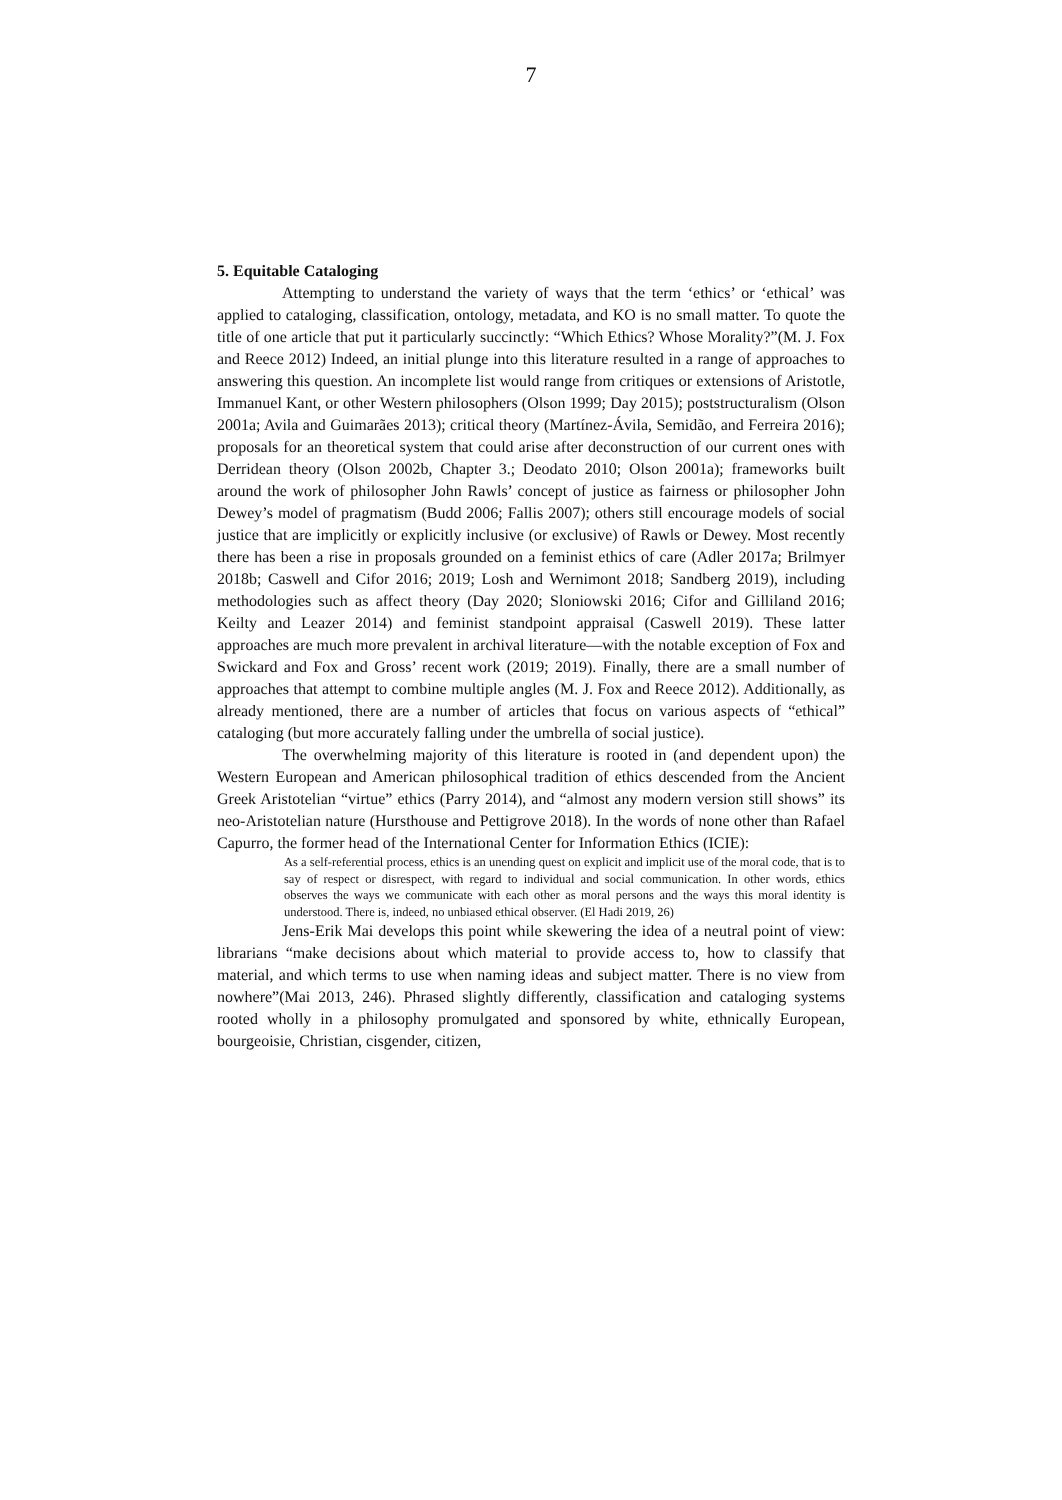7
5. Equitable Cataloging
Attempting to understand the variety of ways that the term ‘ethics’ or ‘ethical’ was applied to cataloging, classification, ontology, metadata, and KO is no small matter. To quote the title of one article that put it particularly succinctly: “Which Ethics? Whose Morality?”(M. J. Fox and Reece 2012) Indeed, an initial plunge into this literature resulted in a range of approaches to answering this question. An incomplete list would range from critiques or extensions of Aristotle, Immanuel Kant, or other Western philosophers (Olson 1999; Day 2015); poststructuralism (Olson 2001a; Avila and Guimarães 2013); critical theory (Martínez-Ávila, Semidão, and Ferreira 2016); proposals for an theoretical system that could arise after deconstruction of our current ones with Derridean theory (Olson 2002b, Chapter 3.; Deodato 2010; Olson 2001a); frameworks built around the work of philosopher John Rawls’ concept of justice as fairness or philosopher John Dewey’s model of pragmatism (Budd 2006; Fallis 2007); others still encourage models of social justice that are implicitly or explicitly inclusive (or exclusive) of Rawls or Dewey. Most recently there has been a rise in proposals grounded on a feminist ethics of care (Adler 2017a; Brilmyer 2018b; Caswell and Cifor 2016; 2019; Losh and Wernimont 2018; Sandberg 2019), including methodologies such as affect theory (Day 2020; Sloniowski 2016; Cifor and Gilliland 2016; Keilty and Leazer 2014) and feminist standpoint appraisal (Caswell 2019). These latter approaches are much more prevalent in archival literature—with the notable exception of Fox and Swickard and Fox and Gross’ recent work (2019; 2019). Finally, there are a small number of approaches that attempt to combine multiple angles (M. J. Fox and Reece 2012). Additionally, as already mentioned, there are a number of articles that focus on various aspects of “ethical” cataloging (but more accurately falling under the umbrella of social justice).
The overwhelming majority of this literature is rooted in (and dependent upon) the Western European and American philosophical tradition of ethics descended from the Ancient Greek Aristotelian “virtue” ethics (Parry 2014), and “almost any modern version still shows” its neo-Aristotelian nature (Hursthouse and Pettigrove 2018). In the words of none other than Rafael Capurro, the former head of the International Center for Information Ethics (ICIE):
As a self-referential process, ethics is an unending quest on explicit and implicit use of the moral code, that is to say of respect or disrespect, with regard to individual and social communication. In other words, ethics observes the ways we communicate with each other as moral persons and the ways this moral identity is understood. There is, indeed, no unbiased ethical observer. (El Hadi 2019, 26)
Jens-Erik Mai develops this point while skewering the idea of a neutral point of view: librarians “make decisions about which material to provide access to, how to classify that material, and which terms to use when naming ideas and subject matter. There is no view from nowhere”(Mai 2013, 246). Phrased slightly differently, classification and cataloging systems rooted wholly in a philosophy promulgated and sponsored by white, ethnically European, bourgeoisie, Christian, cisgender, citizen,